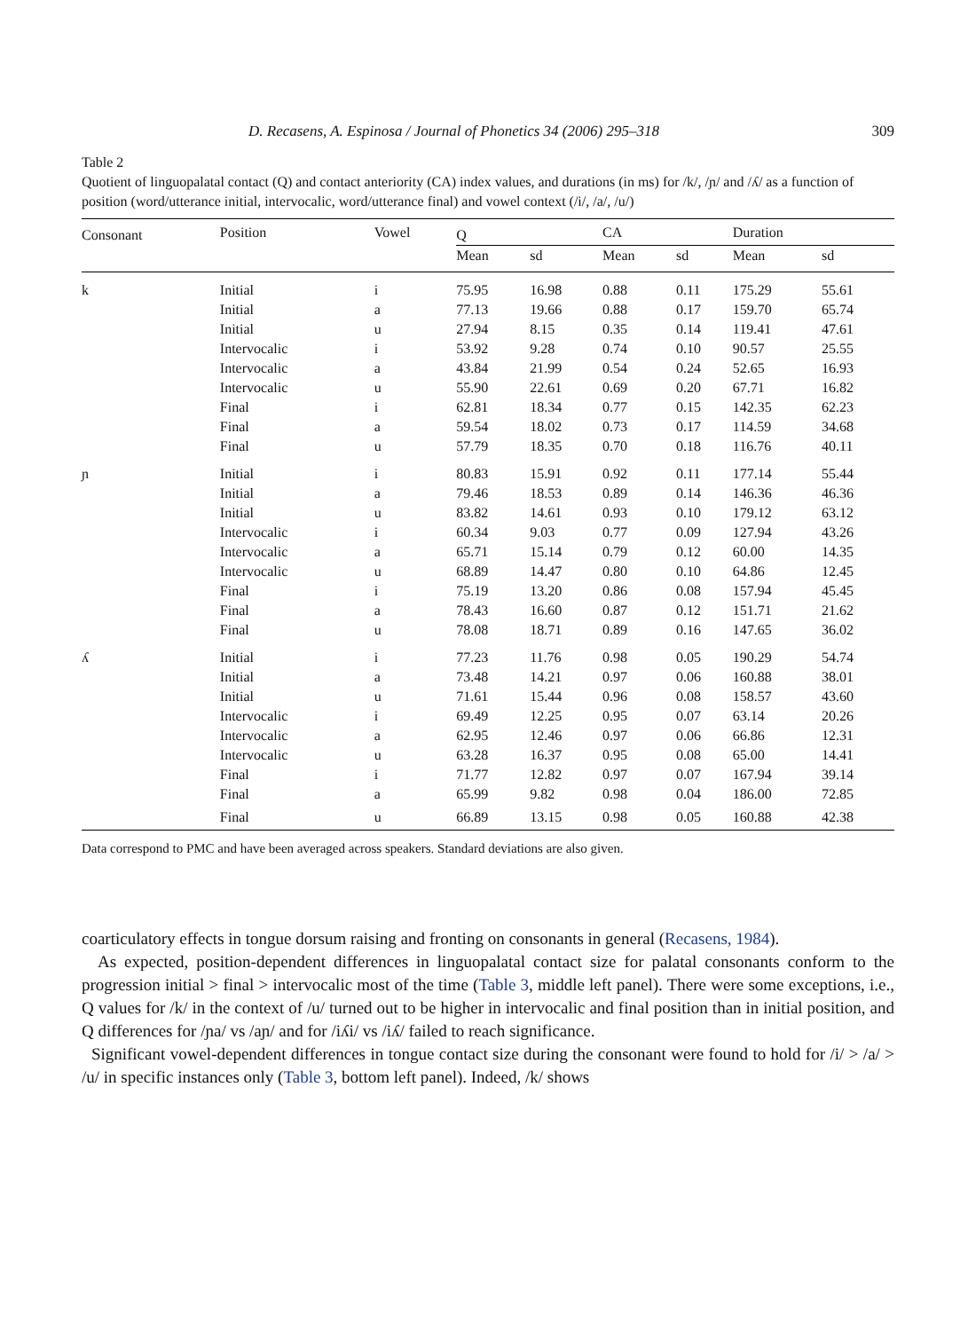D. Recasens, A. Espinosa / Journal of Phonetics 34 (2006) 295–318 309
Table 2
Quotient of linguopalatal contact (Q) and contact anteriority (CA) index values, and durations (in ms) for /k/, /ɲ/ and /ʎ/ as a function of position (word/utterance initial, intervocalic, word/utterance final) and vowel context (/i/, /a/, /u/)
| Consonant | Position | Vowel | Q | | CA | | Duration | |
| --- | --- | --- | --- | --- | --- | --- | --- | --- |
| | | | Mean | sd | Mean | sd | Mean | sd |
| k | Initial | i | 75.95 | 16.98 | 0.88 | 0.11 | 175.29 | 55.61 |
| | Initial | a | 77.13 | 19.66 | 0.88 | 0.17 | 159.70 | 65.74 |
| | Initial | u | 27.94 | 8.15 | 0.35 | 0.14 | 119.41 | 47.61 |
| | Intervocalic | i | 53.92 | 9.28 | 0.74 | 0.10 | 90.57 | 25.55 |
| | Intervocalic | a | 43.84 | 21.99 | 0.54 | 0.24 | 52.65 | 16.93 |
| | Intervocalic | u | 55.90 | 22.61 | 0.69 | 0.20 | 67.71 | 16.82 |
| | Final | i | 62.81 | 18.34 | 0.77 | 0.15 | 142.35 | 62.23 |
| | Final | a | 59.54 | 18.02 | 0.73 | 0.17 | 114.59 | 34.68 |
| | Final | u | 57.79 | 18.35 | 0.70 | 0.18 | 116.76 | 40.11 |
| ɲ | Initial | i | 80.83 | 15.91 | 0.92 | 0.11 | 177.14 | 55.44 |
| | Initial | a | 79.46 | 18.53 | 0.89 | 0.14 | 146.36 | 46.36 |
| | Initial | u | 83.82 | 14.61 | 0.93 | 0.10 | 179.12 | 63.12 |
| | Intervocalic | i | 60.34 | 9.03 | 0.77 | 0.09 | 127.94 | 43.26 |
| | Intervocalic | a | 65.71 | 15.14 | 0.79 | 0.12 | 60.00 | 14.35 |
| | Intervocalic | u | 68.89 | 14.47 | 0.80 | 0.10 | 64.86 | 12.45 |
| | Final | i | 75.19 | 13.20 | 0.86 | 0.08 | 157.94 | 45.45 |
| | Final | a | 78.43 | 16.60 | 0.87 | 0.12 | 151.71 | 21.62 |
| | Final | u | 78.08 | 18.71 | 0.89 | 0.16 | 147.65 | 36.02 |
| ʎ | Initial | i | 77.23 | 11.76 | 0.98 | 0.05 | 190.29 | 54.74 |
| | Initial | a | 73.48 | 14.21 | 0.97 | 0.06 | 160.88 | 38.01 |
| | Initial | u | 71.61 | 15.44 | 0.96 | 0.08 | 158.57 | 43.60 |
| | Intervocalic | i | 69.49 | 12.25 | 0.95 | 0.07 | 63.14 | 20.26 |
| | Intervocalic | a | 62.95 | 12.46 | 0.97 | 0.06 | 66.86 | 12.31 |
| | Intervocalic | u | 63.28 | 16.37 | 0.95 | 0.08 | 65.00 | 14.41 |
| | Final | i | 71.77 | 12.82 | 0.97 | 0.07 | 167.94 | 39.14 |
| | Final | a | 65.99 | 9.82 | 0.98 | 0.04 | 186.00 | 72.85 |
| | Final | u | 66.89 | 13.15 | 0.98 | 0.05 | 160.88 | 42.38 |
Data correspond to PMC and have been averaged across speakers. Standard deviations are also given.
coarticulatory effects in tongue dorsum raising and fronting on consonants in general (Recasens, 1984).
As expected, position-dependent differences in linguopalatal contact size for palatal consonants conform to the progression initial > final > intervocalic most of the time (Table 3, middle left panel). There were some exceptions, i.e., Q values for /k/ in the context of /u/ turned out to be higher in intervocalic and final position than in initial position, and Q differences for /ɲa/ vs /aɲ/ and for /iʎi/ vs /iʎ/ failed to reach significance.
Significant vowel-dependent differences in tongue contact size during the consonant were found to hold for /i/ > /a/ > /u/ in specific instances only (Table 3, bottom left panel). Indeed, /k/ shows